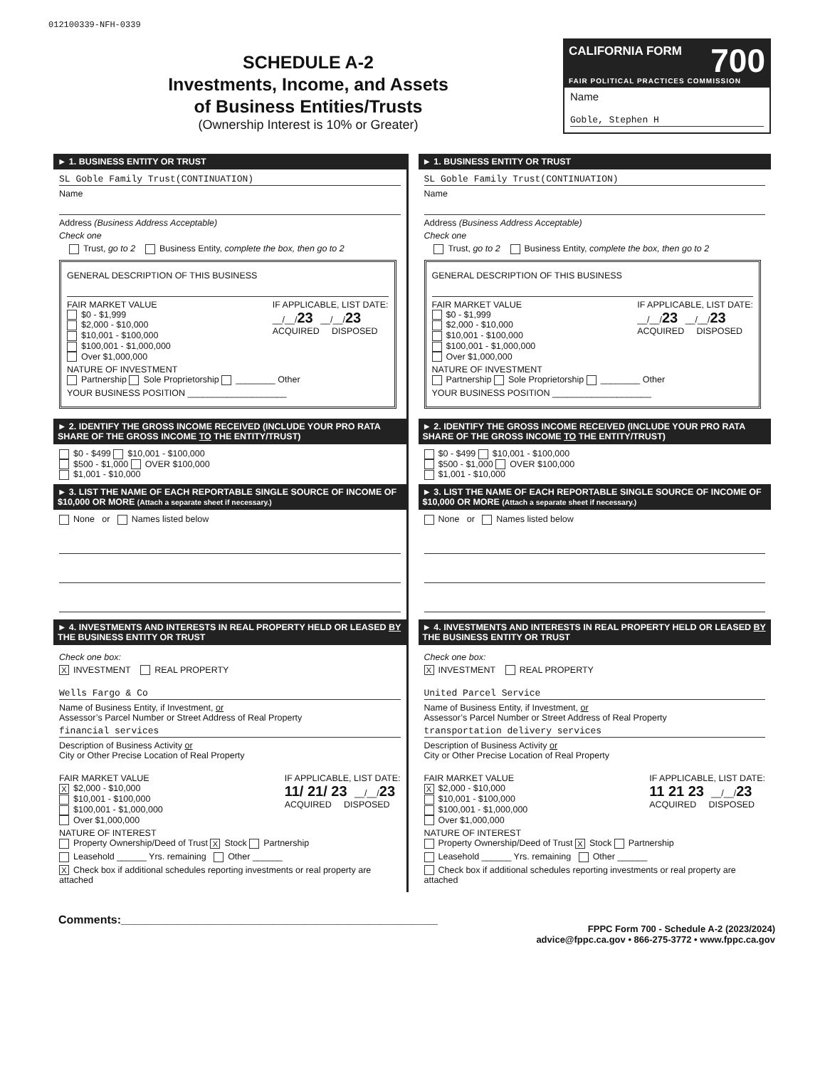012100339-NFH-0339
SCHEDULE A-2
Investments, Income, and Assets
of Business Entities/Trusts
(Ownership Interest is 10% or Greater)
CALIFORNIA FORM 700
FAIR POLITICAL PRACTICES COMMISSION
Name
Goble, Stephen H
► 1. BUSINESS ENTITY OR TRUST
SL Goble Family Trust(CONTINUATION)
Name
Address (Business Address Acceptable)
Check one
Trust, go to 2 Business Entity, complete the box, then go to 2
GENERAL DESCRIPTION OF THIS BUSINESS
FAIR MARKET VALUE
$0 - $1,999
$2,000 - $10,000
$10,001 - $100,000
$100,001 - $1,000,000
Over $1,000,000
IF APPLICABLE, LIST DATE:
__/__/23 __/__/23
ACQUIRED DISPOSED
NATURE OF INVESTMENT
Partnership Sole Proprietorship ________ Other
YOUR BUSINESS POSITION ____________________
► 2. IDENTIFY THE GROSS INCOME RECEIVED (INCLUDE YOUR PRO RATA SHARE OF THE GROSS INCOME TO THE ENTITY/TRUST)
$0 - $499 $10,001 - $100,000
$500 - $1,000 OVER $100,000
$1,001 - $10,000
► 3. LIST THE NAME OF EACH REPORTABLE SINGLE SOURCE OF INCOME OF $10,000 OR MORE (Attach a separate sheet if necessary.)
None or Names listed below
► 4. INVESTMENTS AND INTERESTS IN REAL PROPERTY HELD OR LEASED BY THE BUSINESS ENTITY OR TRUST
Check one box:
X INVESTMENT REAL PROPERTY
Wells Fargo & Co
Name of Business Entity, if Investment, or
Assessor’s Parcel Number or Street Address of Real Property
financial services
Description of Business Activity or
City or Other Precise Location of Real Property
FAIR MARKET VALUE
X $2,000 - $10,000
$10,001 - $100,000
$100,001 - $1,000,000
Over $1,000,000
IF APPLICABLE, LIST DATE:
11/ 21/ 23 __/__/23
ACQUIRED DISPOSED
NATURE OF INTEREST
Property Ownership/Deed of Trust X Stock Partnership
Leasehold ______ Yrs. remaining Other ______
X Check box if additional schedules reporting investments or real property are attached
► 1. BUSINESS ENTITY OR TRUST
SL Goble Family Trust(CONTINUATION)
Name
Address (Business Address Acceptable)
Check one
Trust, go to 2 Business Entity, complete the box, then go to 2
GENERAL DESCRIPTION OF THIS BUSINESS
FAIR MARKET VALUE
$0 - $1,999
$2,000 - $10,000
$10,001 - $100,000
$100,001 - $1,000,000
Over $1,000,000
IF APPLICABLE, LIST DATE:
__/__/23 __/__/23
ACQUIRED DISPOSED
NATURE OF INVESTMENT
Partnership Sole Proprietorship ________ Other
YOUR BUSINESS POSITION ____________________
► 2. IDENTIFY THE GROSS INCOME RECEIVED (INCLUDE YOUR PRO RATA SHARE OF THE GROSS INCOME TO THE ENTITY/TRUST)
$0 - $499 $10,001 - $100,000
$500 - $1,000 OVER $100,000
$1,001 - $10,000
► 3. LIST THE NAME OF EACH REPORTABLE SINGLE SOURCE OF INCOME OF $10,000 OR MORE (Attach a separate sheet if necessary.)
None or Names listed below
► 4. INVESTMENTS AND INTERESTS IN REAL PROPERTY HELD OR LEASED BY THE BUSINESS ENTITY OR TRUST
Check one box:
X INVESTMENT REAL PROPERTY
United Parcel Service
Name of Business Entity, if Investment, or
Assessor’s Parcel Number or Street Address of Real Property
transportation delivery services
Description of Business Activity or
City or Other Precise Location of Real Property
FAIR MARKET VALUE
X $2,000 - $10,000
$10,001 - $100,000
$100,001 - $1,000,000
Over $1,000,000
IF APPLICABLE, LIST DATE:
11 21 23 __/__/23
ACQUIRED DISPOSED
NATURE OF INTEREST
Property Ownership/Deed of Trust X Stock Partnership
Leasehold ______ Yrs. remaining Other ______
Check box if additional schedules reporting investments or real property are attached
Comments:__________________________________________________
FPPC Form 700 - Schedule A-2 (2023/2024)
advice@fppc.ca.gov • 866-275-3772 • www.fppc.ca.gov